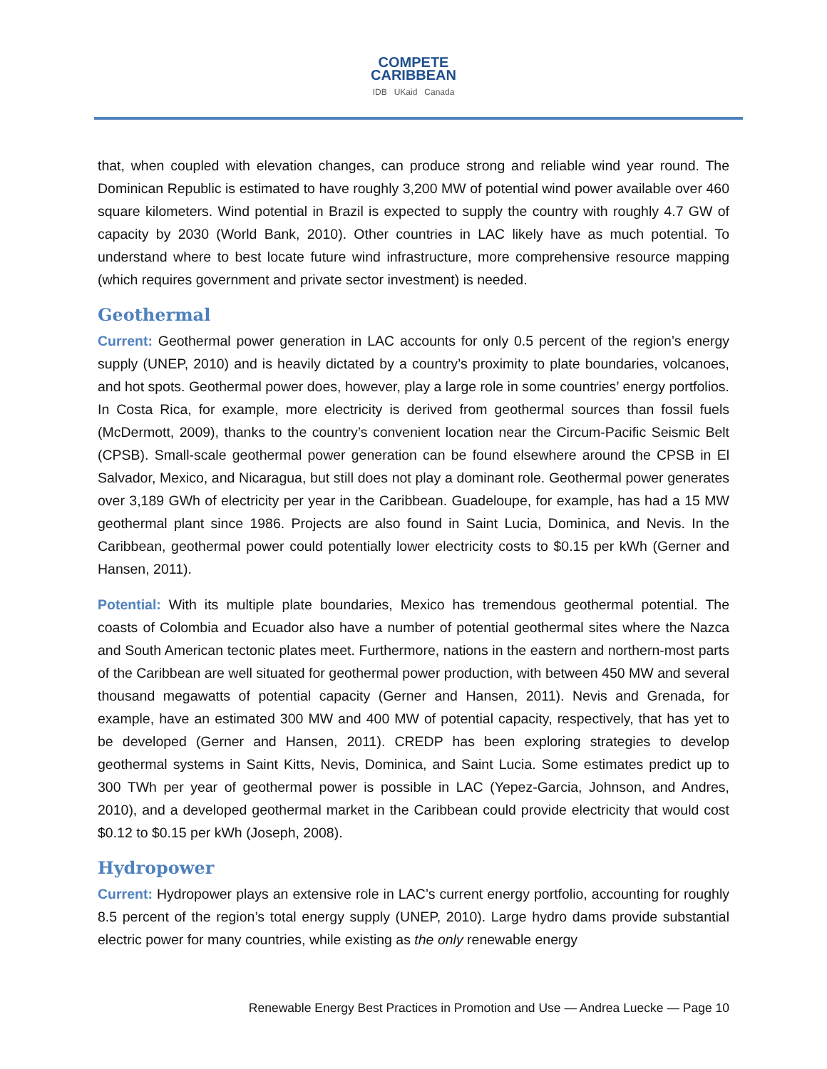COMPETE
CARIBBEAN
IDB UKaid Canada
that, when coupled with elevation changes, can produce strong and reliable wind year round. The Dominican Republic is estimated to have roughly 3,200 MW of potential wind power available over 460 square kilometers. Wind potential in Brazil is expected to supply the country with roughly 4.7 GW of capacity by 2030 (World Bank, 2010). Other countries in LAC likely have as much potential. To understand where to best locate future wind infrastructure, more comprehensive resource mapping (which requires government and private sector investment) is needed.
Geothermal
Current: Geothermal power generation in LAC accounts for only 0.5 percent of the region’s energy supply (UNEP, 2010) and is heavily dictated by a country’s proximity to plate boundaries, volcanoes, and hot spots. Geothermal power does, however, play a large role in some countries’ energy portfolios. In Costa Rica, for example, more electricity is derived from geothermal sources than fossil fuels (McDermott, 2009), thanks to the country’s convenient location near the Circum-Pacific Seismic Belt (CPSB). Small-scale geothermal power generation can be found elsewhere around the CPSB in El Salvador, Mexico, and Nicaragua, but still does not play a dominant role. Geothermal power generates over 3,189 GWh of electricity per year in the Caribbean. Guadeloupe, for example, has had a 15 MW geothermal plant since 1986. Projects are also found in Saint Lucia, Dominica, and Nevis. In the Caribbean, geothermal power could potentially lower electricity costs to $0.15 per kWh (Gerner and Hansen, 2011).
Potential: With its multiple plate boundaries, Mexico has tremendous geothermal potential. The coasts of Colombia and Ecuador also have a number of potential geothermal sites where the Nazca and South American tectonic plates meet. Furthermore, nations in the eastern and northern-most parts of the Caribbean are well situated for geothermal power production, with between 450 MW and several thousand megawatts of potential capacity (Gerner and Hansen, 2011). Nevis and Grenada, for example, have an estimated 300 MW and 400 MW of potential capacity, respectively, that has yet to be developed (Gerner and Hansen, 2011). CREDP has been exploring strategies to develop geothermal systems in Saint Kitts, Nevis, Dominica, and Saint Lucia. Some estimates predict up to 300 TWh per year of geothermal power is possible in LAC (Yepez-Garcia, Johnson, and Andres, 2010), and a developed geothermal market in the Caribbean could provide electricity that would cost $0.12 to $0.15 per kWh (Joseph, 2008).
Hydropower
Current: Hydropower plays an extensive role in LAC’s current energy portfolio, accounting for roughly 8.5 percent of the region’s total energy supply (UNEP, 2010). Large hydro dams provide substantial electric power for many countries, while existing as the only renewable energy
Renewable Energy Best Practices in Promotion and Use — Andrea Luecke — Page 10